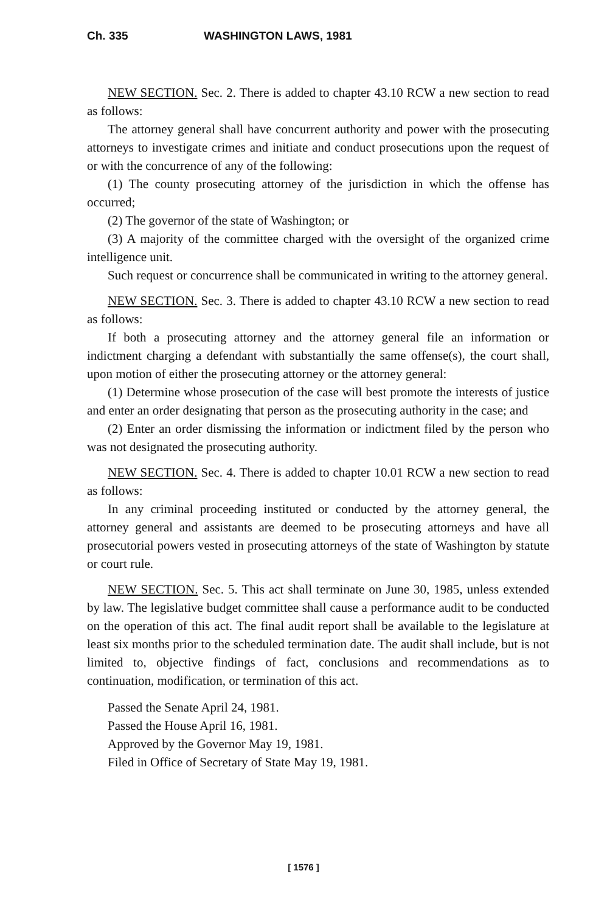Ch. 335 WASHINGTON LAWS, 1981
NEW SECTION. Sec. 2. There is added to chapter 43.10 RCW a new section to read as follows:
The attorney general shall have concurrent authority and power with the prosecuting attorneys to investigate crimes and initiate and conduct prosecutions upon the request of or with the concurrence of any of the following:
(1) The county prosecuting attorney of the jurisdiction in which the offense has occurred;
(2) The governor of the state of Washington; or
(3) A majority of the committee charged with the oversight of the organized crime intelligence unit.
Such request or concurrence shall be communicated in writing to the attorney general.
NEW SECTION. Sec. 3. There is added to chapter 43.10 RCW a new section to read as follows:
If both a prosecuting attorney and the attorney general file an information or indictment charging a defendant with substantially the same offense(s), the court shall, upon motion of either the prosecuting attorney or the attorney general:
(1) Determine whose prosecution of the case will best promote the interests of justice and enter an order designating that person as the prosecuting authority in the case; and
(2) Enter an order dismissing the information or indictment filed by the person who was not designated the prosecuting authority.
NEW SECTION. Sec. 4. There is added to chapter 10.01 RCW a new section to read as follows:
In any criminal proceeding instituted or conducted by the attorney general, the attorney general and assistants are deemed to be prosecuting attorneys and have all prosecutorial powers vested in prosecuting attorneys of the state of Washington by statute or court rule.
NEW SECTION. Sec. 5. This act shall terminate on June 30, 1985, unless extended by law. The legislative budget committee shall cause a performance audit to be conducted on the operation of this act. The final audit report shall be available to the legislature at least six months prior to the scheduled termination date. The audit shall include, but is not limited to, objective findings of fact, conclusions and recommendations as to continuation, modification, or termination of this act.
Passed the Senate April 24, 1981.
Passed the House April 16, 1981.
Approved by the Governor May 19, 1981.
Filed in Office of Secretary of State May 19, 1981.
[ 1576 ]